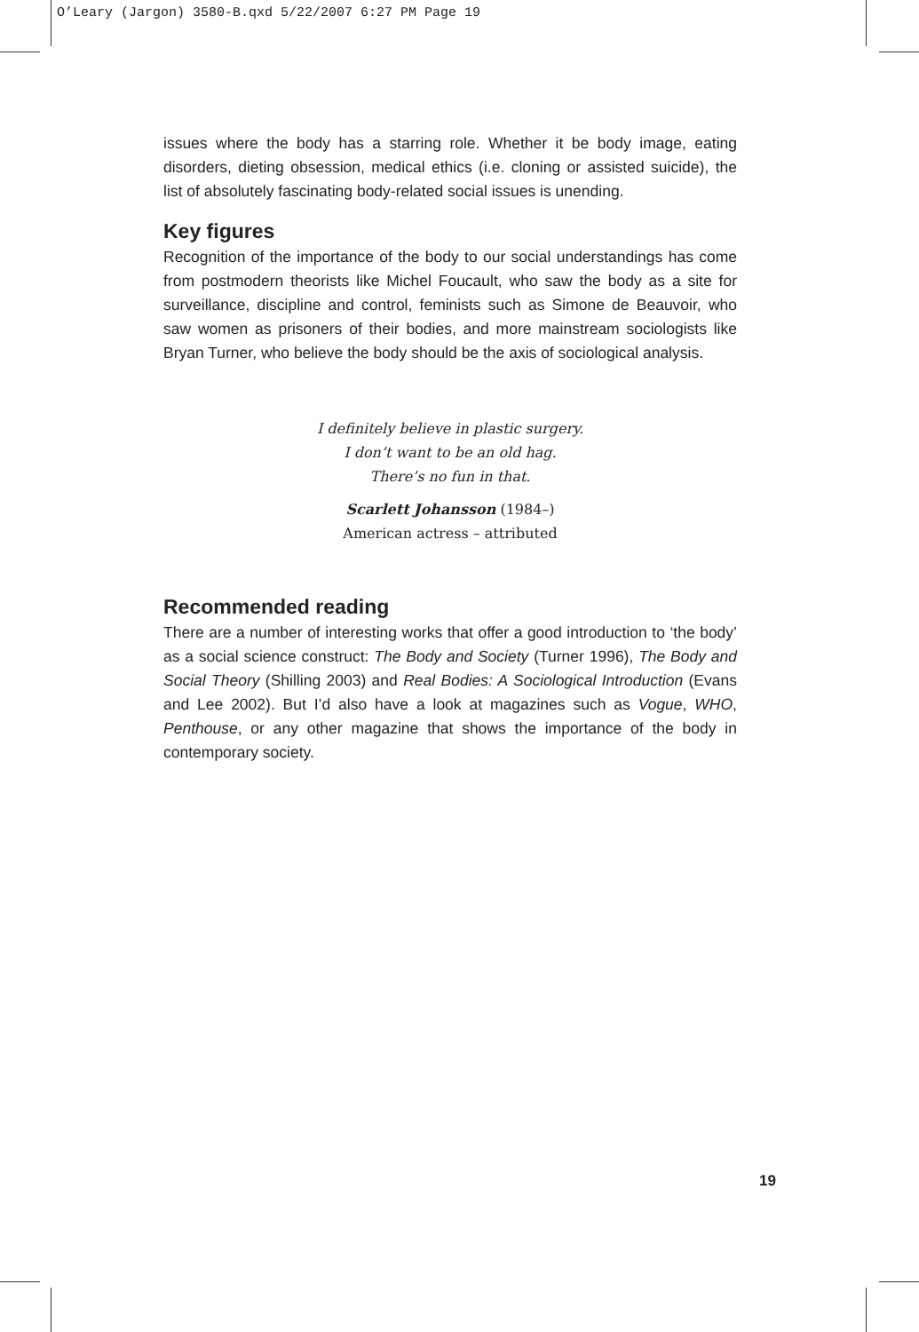O’Leary (Jargon) 3580-B.qxd 5/22/2007 6:27 PM Page 19
issues where the body has a starring role. Whether it be body image, eating disorders, dieting obsession, medical ethics (i.e. cloning or assisted suicide), the list of absolutely fascinating body-related social issues is unending.
Key figures
Recognition of the importance of the body to our social understandings has come from postmodern theorists like Michel Foucault, who saw the body as a site for surveillance, discipline and control, feminists such as Simone de Beauvoir, who saw women as prisoners of their bodies, and more mainstream sociologists like Bryan Turner, who believe the body should be the axis of sociological analysis.
I definitely believe in plastic surgery.
I don’t want to be an old hag.
There’s no fun in that.
Scarlett Johansson (1984–)
American actress – attributed
Recommended reading
There are a number of interesting works that offer a good introduction to ‘the body’ as a social science construct: The Body and Society (Turner 1996), The Body and Social Theory (Shilling 2003) and Real Bodies: A Sociological Introduction (Evans and Lee 2002). But I’d also have a look at magazines such as Vogue, WHO, Penthouse, or any other magazine that shows the importance of the body in contemporary society.
19